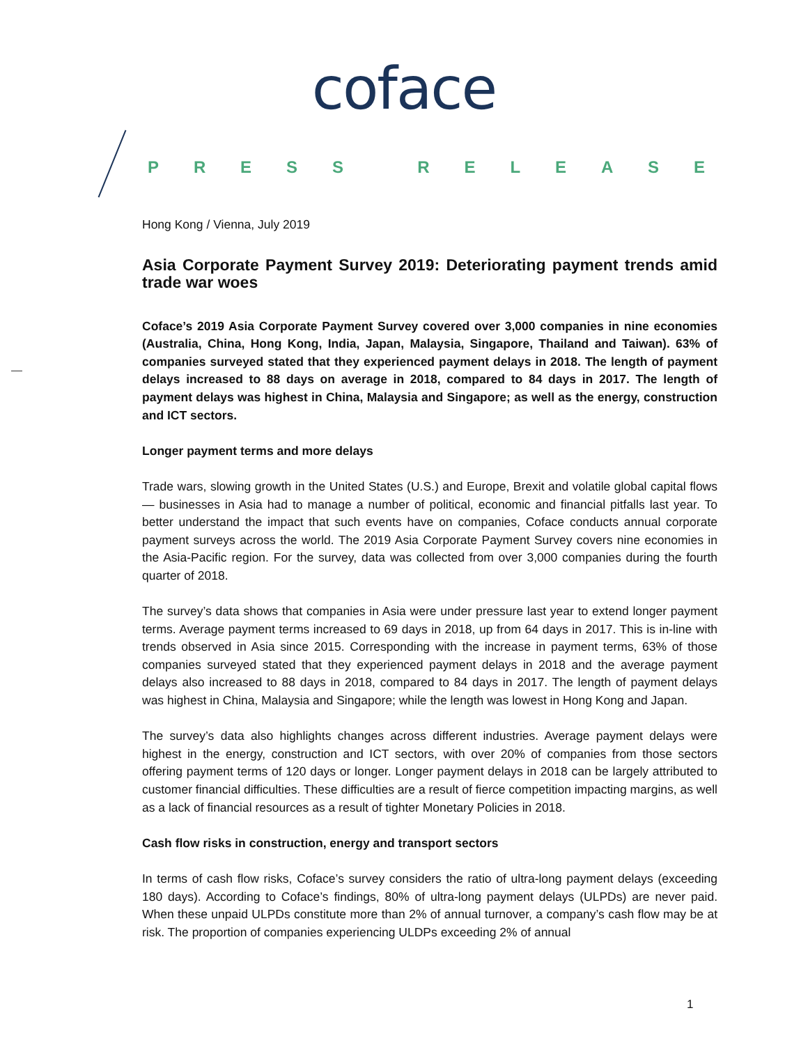coface
PRESS RELEASE
Hong Kong / Vienna, July 2019
Asia Corporate Payment Survey 2019: Deteriorating payment trends amid trade war woes
Coface’s 2019 Asia Corporate Payment Survey covered over 3,000 companies in nine economies (Australia, China, Hong Kong, India, Japan, Malaysia, Singapore, Thailand and Taiwan). 63% of companies surveyed stated that they experienced payment delays in 2018. The length of payment delays increased to 88 days on average in 2018, compared to 84 days in 2017. The length of payment delays was highest in China, Malaysia and Singapore; as well as the energy, construction and ICT sectors.
Longer payment terms and more delays
Trade wars, slowing growth in the United States (U.S.) and Europe, Brexit and volatile global capital flows — businesses in Asia had to manage a number of political, economic and financial pitfalls last year. To better understand the impact that such events have on companies, Coface conducts annual corporate payment surveys across the world. The 2019 Asia Corporate Payment Survey covers nine economies in the Asia-Pacific region. For the survey, data was collected from over 3,000 companies during the fourth quarter of 2018.
The survey’s data shows that companies in Asia were under pressure last year to extend longer payment terms. Average payment terms increased to 69 days in 2018, up from 64 days in 2017. This is in-line with trends observed in Asia since 2015. Corresponding with the increase in payment terms, 63% of those companies surveyed stated that they experienced payment delays in 2018 and the average payment delays also increased to 88 days in 2018, compared to 84 days in 2017. The length of payment delays was highest in China, Malaysia and Singapore; while the length was lowest in Hong Kong and Japan.
The survey’s data also highlights changes across different industries. Average payment delays were highest in the energy, construction and ICT sectors, with over 20% of companies from those sectors offering payment terms of 120 days or longer. Longer payment delays in 2018 can be largely attributed to customer financial difficulties. These difficulties are a result of fierce competition impacting margins, as well as a lack of financial resources as a result of tighter Monetary Policies in 2018.
Cash flow risks in construction, energy and transport sectors
In terms of cash flow risks, Coface’s survey considers the ratio of ultra-long payment delays (exceeding 180 days). According to Coface’s findings, 80% of ultra-long payment delays (ULPDs) are never paid. When these unpaid ULPDs constitute more than 2% of annual turnover, a company’s cash flow may be at risk. The proportion of companies experiencing ULDPs exceeding 2% of annual
1